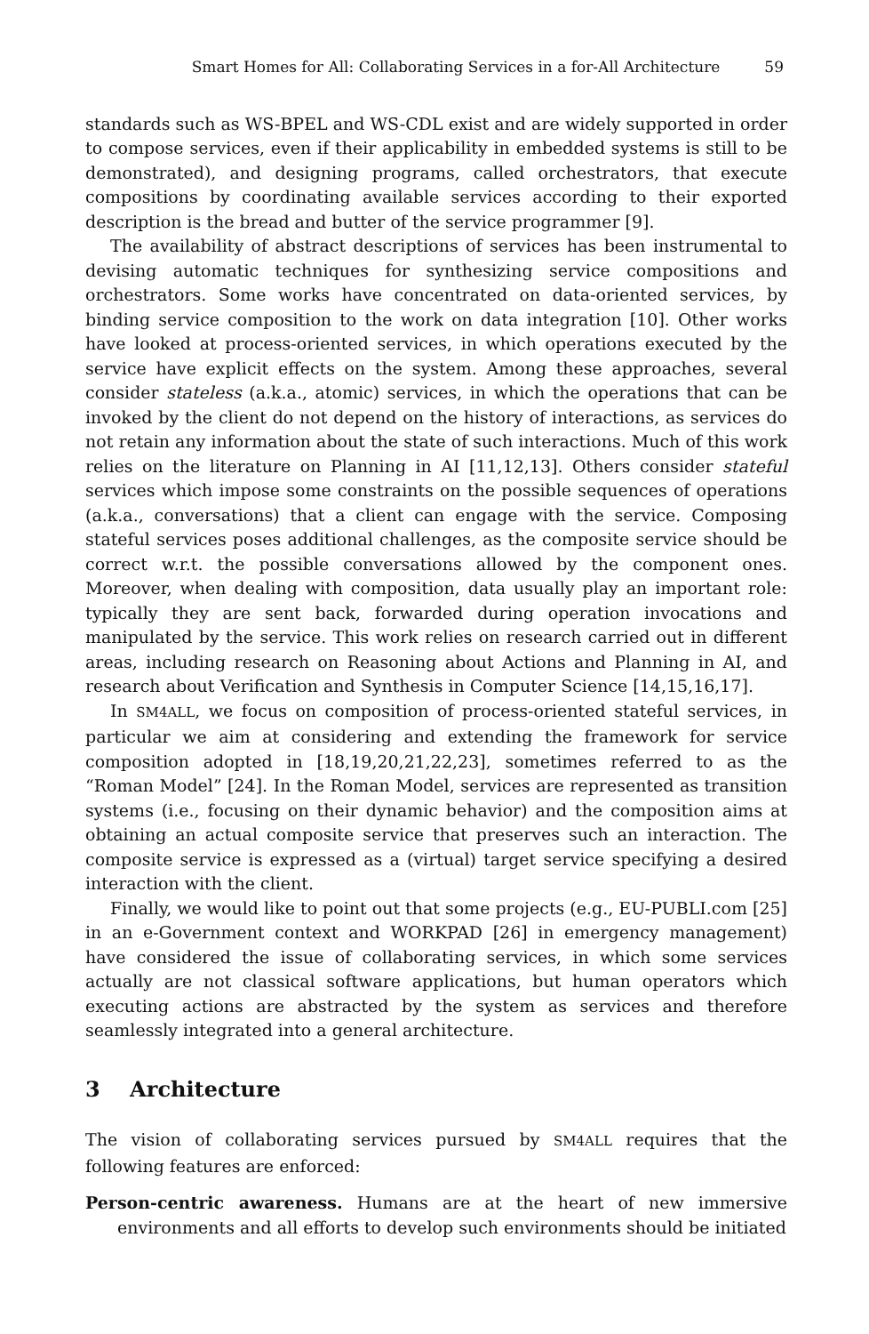Smart Homes for All: Collaborating Services in a for-All Architecture 59
standards such as WS-BPEL and WS-CDL exist and are widely supported in order to compose services, even if their applicability in embedded systems is still to be demonstrated), and designing programs, called orchestrators, that execute compositions by coordinating available services according to their exported description is the bread and butter of the service programmer [9].
The availability of abstract descriptions of services has been instrumental to devising automatic techniques for synthesizing service compositions and orchestrators. Some works have concentrated on data-oriented services, by binding service composition to the work on data integration [10]. Other works have looked at process-oriented services, in which operations executed by the service have explicit effects on the system. Among these approaches, several consider stateless (a.k.a., atomic) services, in which the operations that can be invoked by the client do not depend on the history of interactions, as services do not retain any information about the state of such interactions. Much of this work relies on the literature on Planning in AI [11,12,13]. Others consider stateful services which impose some constraints on the possible sequences of operations (a.k.a., conversations) that a client can engage with the service. Composing stateful services poses additional challenges, as the composite service should be correct w.r.t. the possible conversations allowed by the component ones. Moreover, when dealing with composition, data usually play an important role: typically they are sent back, forwarded during operation invocations and manipulated by the service. This work relies on research carried out in different areas, including research on Reasoning about Actions and Planning in AI, and research about Verification and Synthesis in Computer Science [14,15,16,17].
In SM4ALL, we focus on composition of process-oriented stateful services, in particular we aim at considering and extending the framework for service composition adopted in [18,19,20,21,22,23], sometimes referred to as the “Roman Model” [24]. In the Roman Model, services are represented as transition systems (i.e., focusing on their dynamic behavior) and the composition aims at obtaining an actual composite service that preserves such an interaction. The composite service is expressed as a (virtual) target service specifying a desired interaction with the client.
Finally, we would like to point out that some projects (e.g., EU-PUBLI.com [25] in an e-Government context and WORKPAD [26] in emergency management) have considered the issue of collaborating services, in which some services actually are not classical software applications, but human operators which executing actions are abstracted by the system as services and therefore seamlessly integrated into a general architecture.
3 Architecture
The vision of collaborating services pursued by SM4ALL requires that the following features are enforced:
Person-centric awareness. Humans are at the heart of new immersive environments and all efforts to develop such environments should be initiated